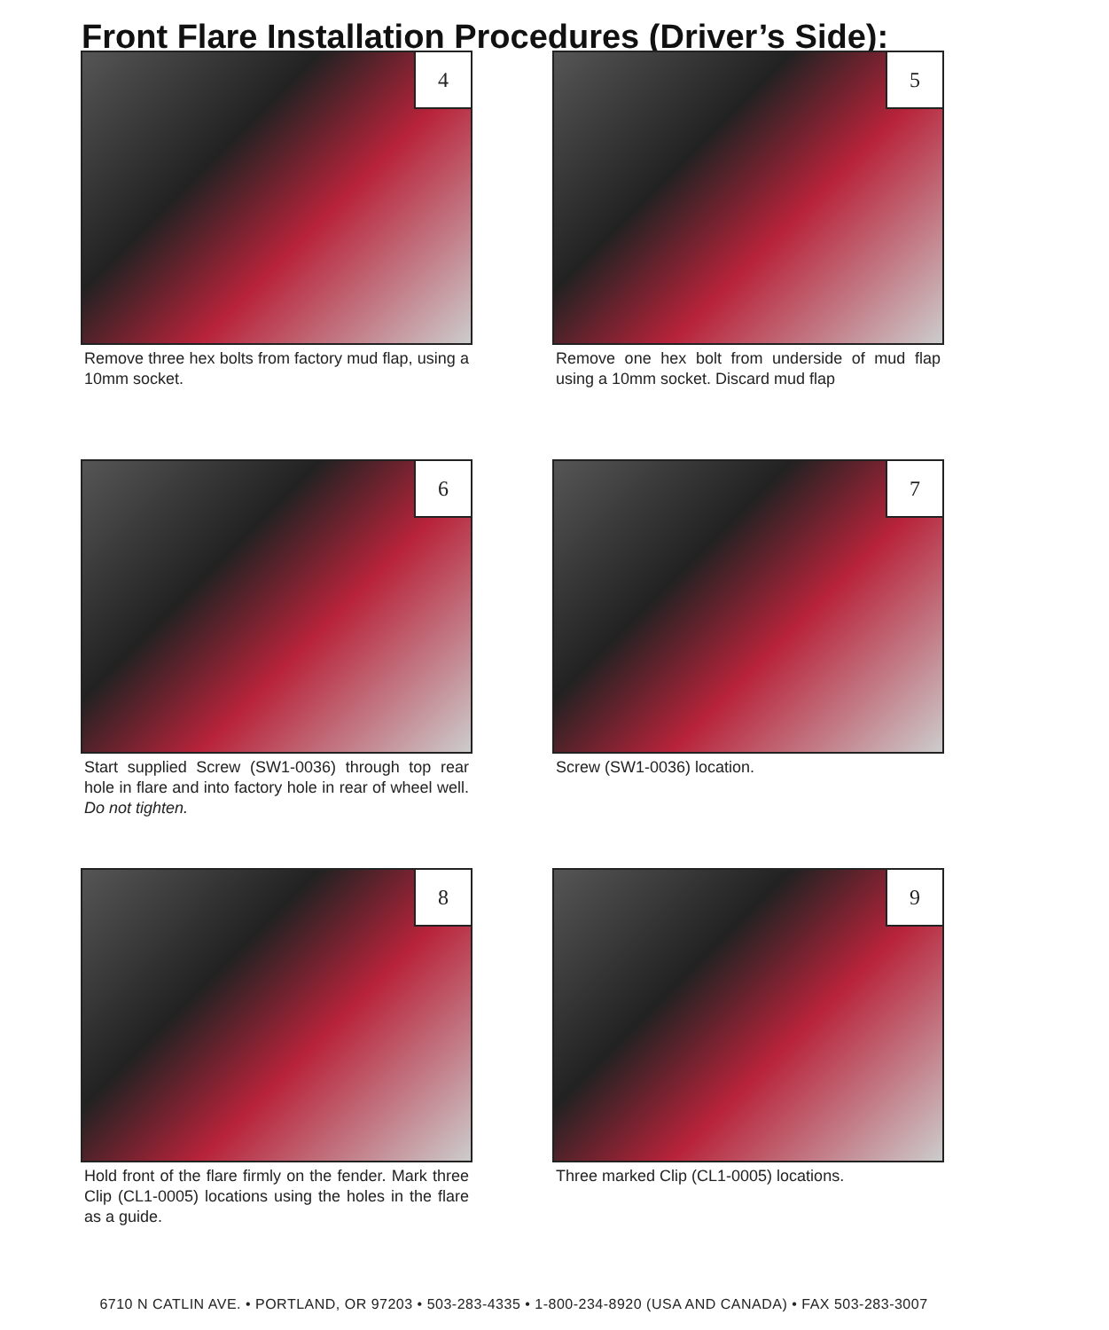Front Flare Installation Procedures (Driver’s Side):
4
Remove three hex bolts from factory mud flap, using a 10mm socket.
5
Remove one hex bolt from underside of mud flap using a 10mm socket. Discard mud flap
6
Start supplied Screw (SW1-0036) through top rear hole in flare and into factory hole in rear of wheel well. Do not tighten.
7
Screw (SW1-0036) location.
8
Hold front of the flare firmly on the fender. Mark three Clip (CL1-0005) locations using the holes in the flare as a guide.
9
Three marked Clip (CL1-0005) locations.
6710 N CATLIN AVE. • PORTLAND, OR 97203 • 503-283-4335 • 1-800-234-8920 (USA AND CANADA) • FAX 503-283-3007